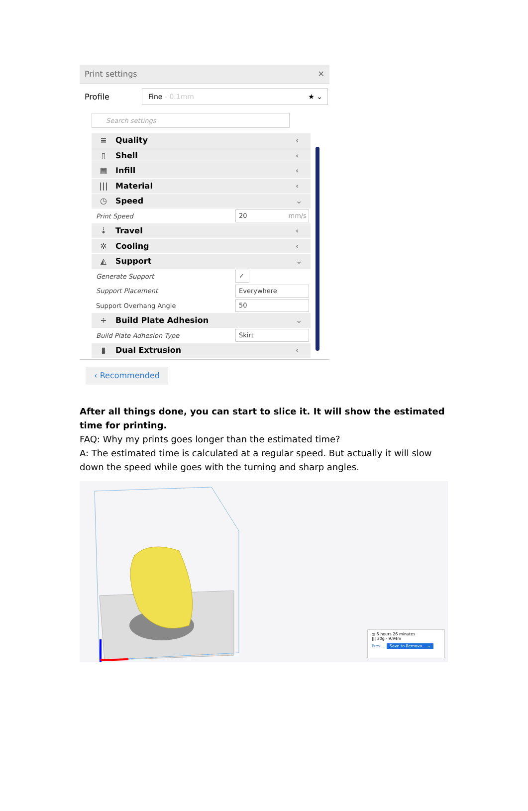Print settings ✕
Profile
Fine - 0.1mm ★ ⌄
Search settings
≡ Quality ‹
▯ Shell ‹
▦ Infill ‹
||| Material ‹
◷ Speed ⌄
Print Speed
20 mm/s
⇣ Travel ‹
✲ Cooling ‹
◭ Support ⌄
Generate Support
✓
Support Placement
Everywhere
Support Overhang Angle
50
÷ Build Plate Adhesion ⌄
Build Plate Adhesion Type
Skirt
▮ Dual Extrusion ‹
‹ Recommended
After all things done, you can start to slice it. It will show the estimated time for printing.
FAQ: Why my prints goes longer than the estimated time?
A: The estimated time is calculated at a regular speed. But actually it will slow down the speed while goes with the turning and sharp angles.
◷ 6 hours 26 minutes
||| 30g · 9.94m
Previ... Save to Remova... ⌄